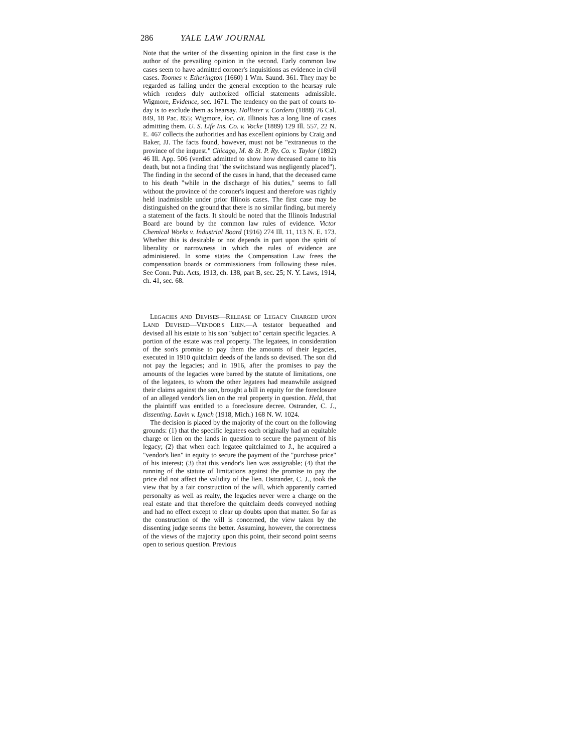286 YALE LAW JOURNAL
Note that the writer of the dissenting opinion in the first case is the author of the prevailing opinion in the second. Early common law cases seem to have admitted coroner's inquisitions as evidence in civil cases. Toomes v. Etherington (1660) 1 Wm. Saund. 361. They may be regarded as falling under the general exception to the hearsay rule which renders duly authorized official statements admissible. Wigmore, Evidence, sec. 1671. The tendency on the part of courts to-day is to exclude them as hearsay. Hollister v. Cordero (1888) 76 Cal. 849, 18 Pac. 855; Wigmore, loc. cit. Illinois has a long line of cases admitting them. U. S. Life Ins. Co. v. Vocke (1889) 129 Ill. 557, 22 N. E. 467 collects the authorities and has excellent opinions by Craig and Baker, JJ. The facts found, however, must not be "extraneous to the province of the inquest." Chicago, M. & St. P. Ry. Co. v. Taylor (1892) 46 Ill. App. 506 (verdict admitted to show how deceased came to his death, but not a finding that "the switchstand was negligently placed"). The finding in the second of the cases in hand, that the deceased came to his death "while in the discharge of his duties," seems to fall without the province of the coroner's inquest and therefore was rightly held inadmissible under prior Illinois cases. The first case may be distinguished on the ground that there is no similar finding, but merely a statement of the facts. It should be noted that the Illinois Industrial Board are bound by the common law rules of evidence. Victor Chemical Works v. Industrial Board (1916) 274 Ill. 11, 113 N. E. 173. Whether this is desirable or not depends in part upon the spirit of liberality or narrowness in which the rules of evidence are administered. In some states the Compensation Law frees the compensation boards or commissioners from following these rules. See Conn. Pub. Acts, 1913, ch. 138, part B, sec. 25; N. Y. Laws, 1914, ch. 41, sec. 68.
LEGACIES AND DEVISES—RELEASE OF LEGACY CHARGED UPON LAND DEVISED—VENDOR'S LIEN.—A testator bequeathed and devised all his estate to his son "subject to" certain specific legacies. A portion of the estate was real property. The legatees, in consideration of the son's promise to pay them the amounts of their legacies, executed in 1910 quitclaim deeds of the lands so devised. The son did not pay the legacies; and in 1916, after the promises to pay the amounts of the legacies were barred by the statute of limitations, one of the legatees, to whom the other legatees had meanwhile assigned their claims against the son, brought a bill in equity for the foreclosure of an alleged vendor's lien on the real property in question. Held, that the plaintiff was entitled to a foreclosure decree. Ostrander, C. J., dissenting. Lavin v. Lynch (1918, Mich.) 168 N. W. 1024.
The decision is placed by the majority of the court on the following grounds: (1) that the specific legatees each originally had an equitable charge or lien on the lands in question to secure the payment of his legacy; (2) that when each legatee quitclaimed to J., he acquired a "vendor's lien" in equity to secure the payment of the "purchase price" of his interest; (3) that this vendor's lien was assignable; (4) that the running of the statute of limitations against the promise to pay the price did not affect the validity of the lien. Ostrander, C. J., took the view that by a fair construction of the will, which apparently carried personalty as well as realty, the legacies never were a charge on the real estate and that therefore the quitclaim deeds conveyed nothing and had no effect except to clear up doubts upon that matter. So far as the construction of the will is concerned, the view taken by the dissenting judge seems the better. Assuming, however, the correctness of the views of the majority upon this point, their second point seems open to serious question. Previous